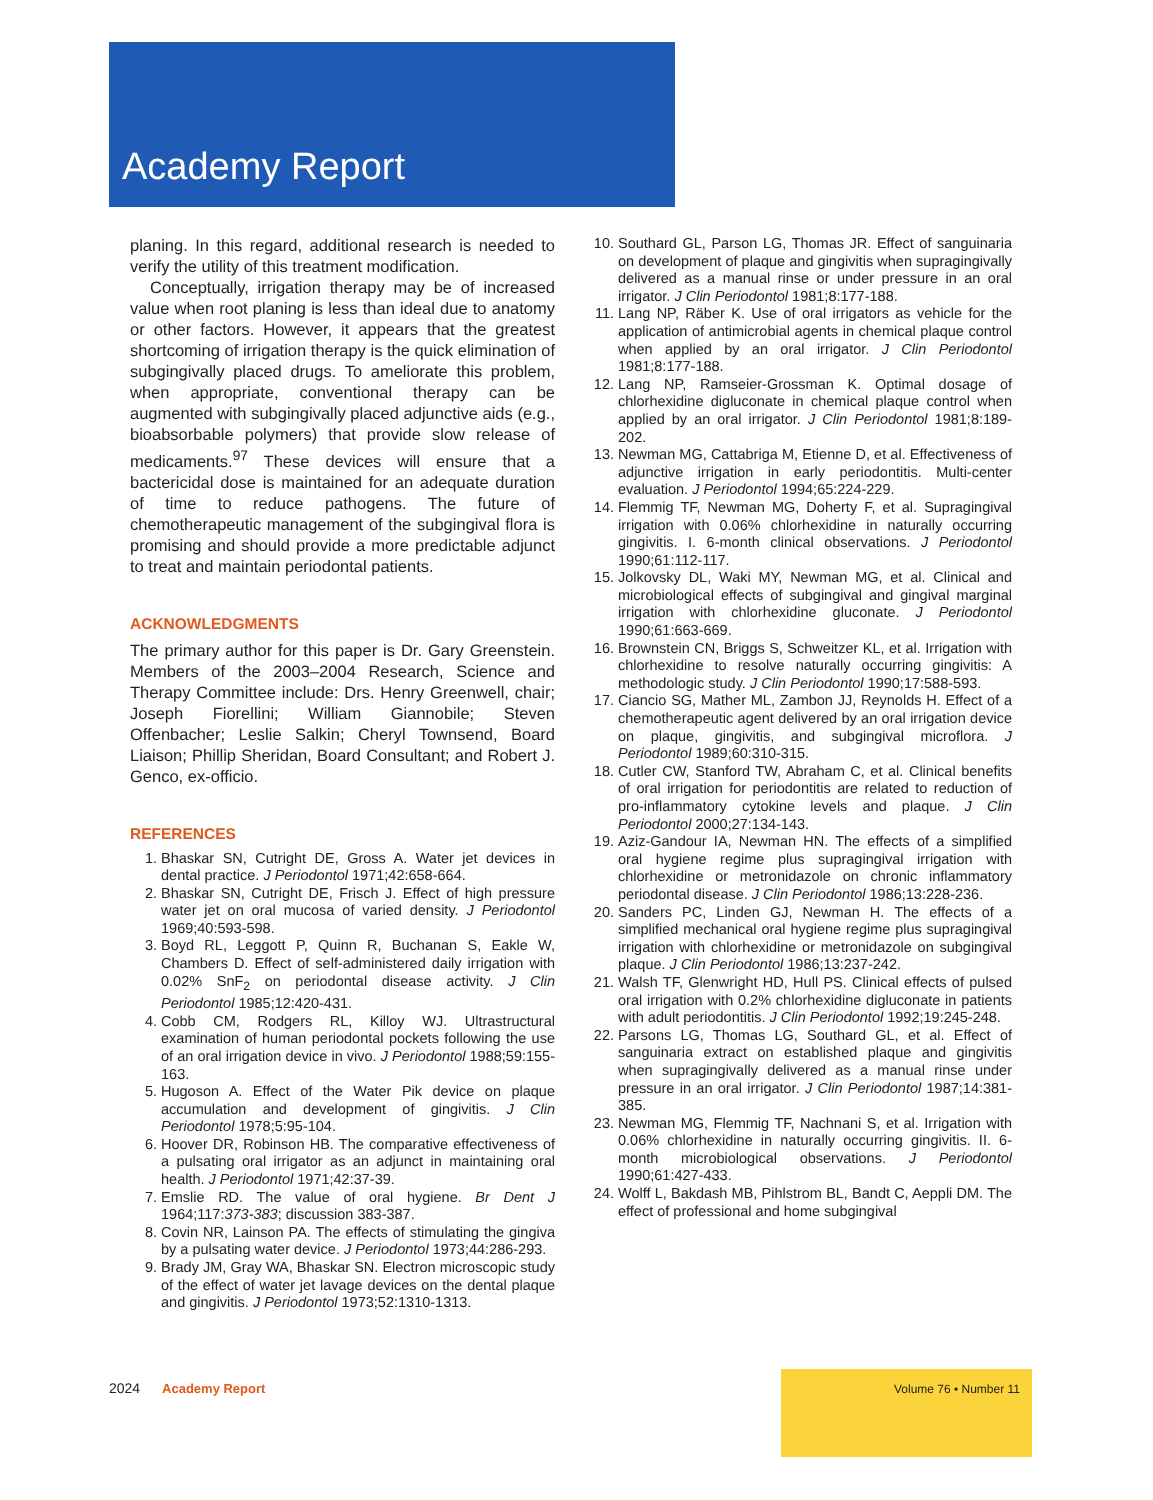Academy Report
planing. In this regard, additional research is needed to verify the utility of this treatment modification.
Conceptually, irrigation therapy may be of increased value when root planing is less than ideal due to anatomy or other factors. However, it appears that the greatest shortcoming of irrigation therapy is the quick elimination of subgingivally placed drugs. To ameliorate this problem, when appropriate, conventional therapy can be augmented with subgingivally placed adjunctive aids (e.g., bioabsorbable polymers) that provide slow release of medicaments.<sup>97</sup> These devices will ensure that a bactericidal dose is maintained for an adequate duration of time to reduce pathogens. The future of chemotherapeutic management of the subgingival flora is promising and should provide a more predictable adjunct to treat and maintain periodontal patients.
ACKNOWLEDGMENTS
The primary author for this paper is Dr. Gary Greenstein. Members of the 2003–2004 Research, Science and Therapy Committee include: Drs. Henry Greenwell, chair; Joseph Fiorellini; William Giannobile; Steven Offenbacher; Leslie Salkin; Cheryl Townsend, Board Liaison; Phillip Sheridan, Board Consultant; and Robert J. Genco, ex-officio.
REFERENCES
1. Bhaskar SN, Cutright DE, Gross A. Water jet devices in dental practice. J Periodontol 1971;42:658-664.
2. Bhaskar SN, Cutright DE, Frisch J. Effect of high pressure water jet on oral mucosa of varied density. J Periodontol 1969;40:593-598.
3. Boyd RL, Leggott P, Quinn R, Buchanan S, Eakle W, Chambers D. Effect of self-administered daily irrigation with 0.02% SnF<sub>2</sub> on periodontal disease activity. J Clin Periodontol 1985;12:420-431.
4. Cobb CM, Rodgers RL, Killoy WJ. Ultrastructural examination of human periodontal pockets following the use of an oral irrigation device in vivo. J Periodontol 1988;59:155-163.
5. Hugoson A. Effect of the Water Pik device on plaque accumulation and development of gingivitis. J Clin Periodontol 1978;5:95-104.
6. Hoover DR, Robinson HB. The comparative effectiveness of a pulsating oral irrigator as an adjunct in maintaining oral health. J Periodontol 1971;42:37-39.
7. Emslie RD. The value of oral hygiene. Br Dent J 1964;117:373-383; discussion 383-387.
8. Covin NR, Lainson PA. The effects of stimulating the gingiva by a pulsating water device. J Periodontol 1973;44:286-293.
9. Brady JM, Gray WA, Bhaskar SN. Electron microscopic study of the effect of water jet lavage devices on the dental plaque and gingivitis. J Periodontol 1973;52:1310-1313.
10. Southard GL, Parson LG, Thomas JR. Effect of sanguinaria on development of plaque and gingivitis when supragingivally delivered as a manual rinse or under pressure in an oral irrigator. J Clin Periodontol 1981;8:177-188.
11. Lang NP, Räber K. Use of oral irrigators as vehicle for the application of antimicrobial agents in chemical plaque control when applied by an oral irrigator. J Clin Periodontol 1981;8:177-188.
12. Lang NP, Ramseier-Grossman K. Optimal dosage of chlorhexidine digluconate in chemical plaque control when applied by an oral irrigator. J Clin Periodontol 1981;8:189-202.
13. Newman MG, Cattabriga M, Etienne D, et al. Effectiveness of adjunctive irrigation in early periodontitis. Multi-center evaluation. J Periodontol 1994;65:224-229.
14. Flemmig TF, Newman MG, Doherty F, et al. Supragingival irrigation with 0.06% chlorhexidine in naturally occurring gingivitis. I. 6-month clinical observations. J Periodontol 1990;61:112-117.
15. Jolkovsky DL, Waki MY, Newman MG, et al. Clinical and microbiological effects of subgingival and gingival marginal irrigation with chlorhexidine gluconate. J Periodontol 1990;61:663-669.
16. Brownstein CN, Briggs S, Schweitzer KL, et al. Irrigation with chlorhexidine to resolve naturally occurring gingivitis: A methodologic study. J Clin Periodontol 1990;17:588-593.
17. Ciancio SG, Mather ML, Zambon JJ, Reynolds H. Effect of a chemotherapeutic agent delivered by an oral irrigation device on plaque, gingivitis, and subgingival microflora. J Periodontol 1989;60:310-315.
18. Cutler CW, Stanford TW, Abraham C, et al. Clinical benefits of oral irrigation for periodontitis are related to reduction of pro-inflammatory cytokine levels and plaque. J Clin Periodontol 2000;27:134-143.
19. Aziz-Gandour IA, Newman HN. The effects of a simplified oral hygiene regime plus supragingival irrigation with chlorhexidine or metronidazole on chronic inflammatory periodontal disease. J Clin Periodontol 1986;13:228-236.
20. Sanders PC, Linden GJ, Newman H. The effects of a simplified mechanical oral hygiene regime plus supragingival irrigation with chlorhexidine or metronidazole on subgingival plaque. J Clin Periodontol 1986;13:237-242.
21. Walsh TF, Glenwright HD, Hull PS. Clinical effects of pulsed oral irrigation with 0.2% chlorhexidine digluconate in patients with adult periodontitis. J Clin Periodontol 1992;19:245-248.
22. Parsons LG, Thomas LG, Southard GL, et al. Effect of sanguinaria extract on established plaque and gingivitis when supragingivally delivered as a manual rinse under pressure in an oral irrigator. J Clin Periodontol 1987;14:381-385.
23. Newman MG, Flemmig TF, Nachnani S, et al. Irrigation with 0.06% chlorhexidine in naturally occurring gingivitis. II. 6-month microbiological observations. J Periodontol 1990;61:427-433.
24. Wolff L, Bakdash MB, Pihlstrom BL, Bandt C, Aeppli DM. The effect of professional and home subgingival
2024 Academy Report
Volume 76 • Number 11